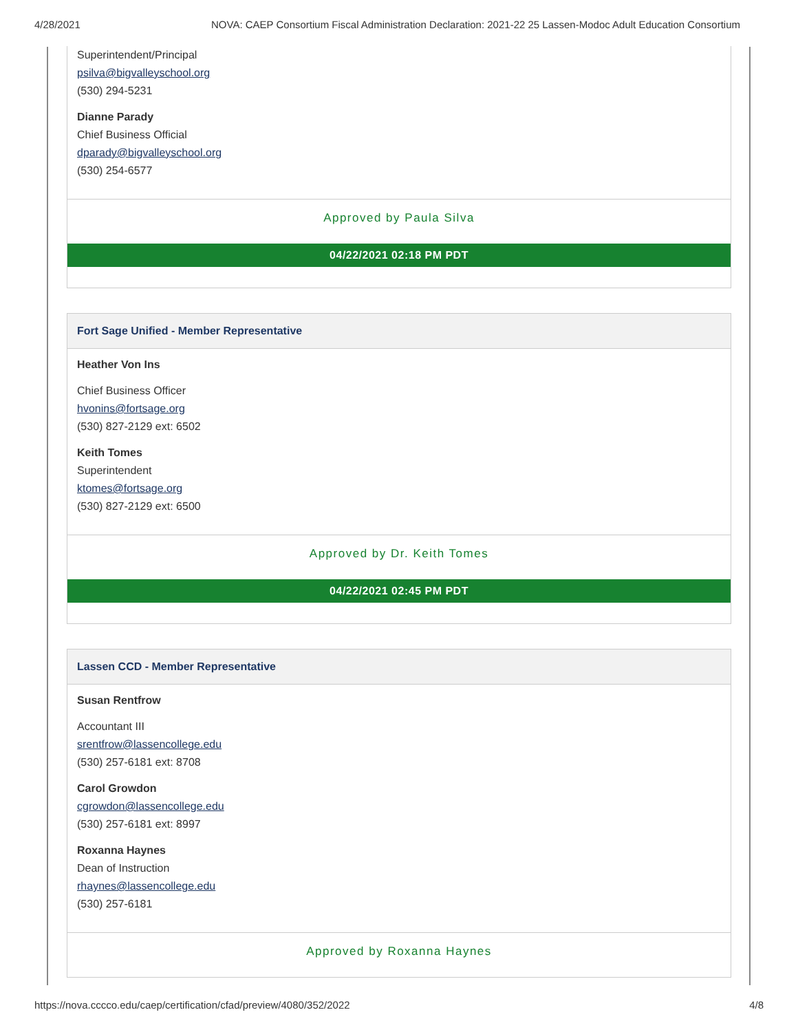4/28/2021 NOVA: CAEP Consortium Fiscal Administration Declaration: 2021-22 25 Lassen-Modoc Adult Education Consortium
Superintendent/Principal
psilva@bigvalleyschool.org
(530) 294-5231
Dianne Parady
Chief Business Official
dparady@bigvalleyschool.org
(530) 254-6577
Approved by Paula Silva
04/22/2021 02:18 PM PDT
Fort Sage Unified - Member Representative
Heather Von Ins
Chief Business Officer
hvonins@fortsage.org
(530) 827-2129 ext: 6502
Keith Tomes
Superintendent
ktomes@fortsage.org
(530) 827-2129 ext: 6500
Approved by Dr. Keith Tomes
04/22/2021 02:45 PM PDT
Lassen CCD - Member Representative
Susan Rentfrow
Accountant III
srentfrow@lassencollege.edu
(530) 257-6181 ext: 8708
Carol Growdon
cgrowdon@lassencollege.edu
(530) 257-6181 ext: 8997
Roxanna Haynes
Dean of Instruction
rhaynes@lassencollege.edu
(530) 257-6181
Approved by Roxanna Haynes
https://nova.cccco.edu/caep/certification/cfad/preview/4080/352/2022 4/8